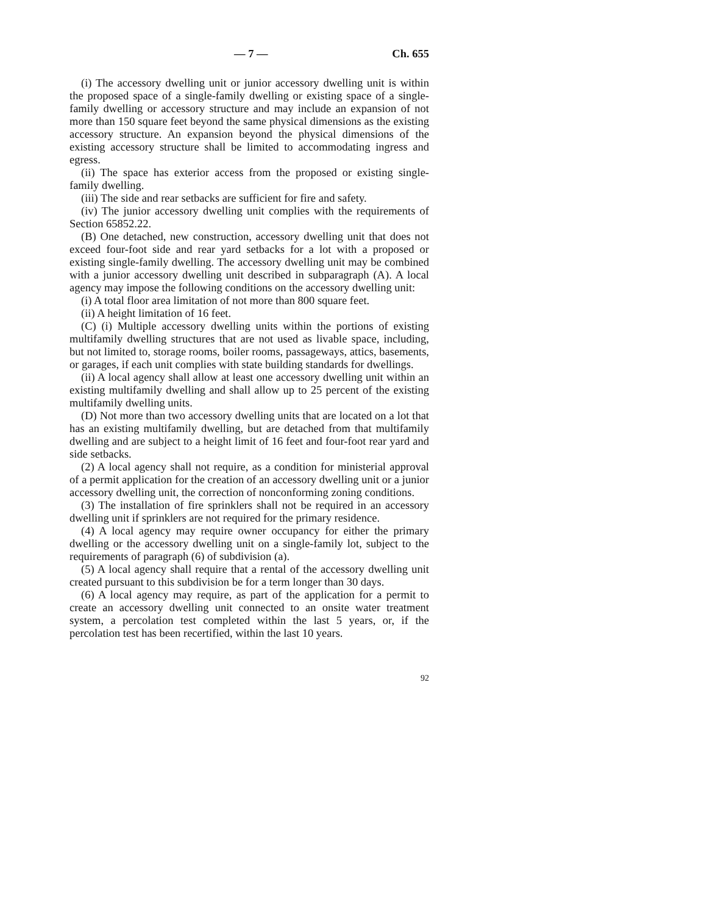— 7 — Ch. 655
(i) The accessory dwelling unit or junior accessory dwelling unit is within the proposed space of a single-family dwelling or existing space of a single-family dwelling or accessory structure and may include an expansion of not more than 150 square feet beyond the same physical dimensions as the existing accessory structure. An expansion beyond the physical dimensions of the existing accessory structure shall be limited to accommodating ingress and egress.
(ii) The space has exterior access from the proposed or existing single-family dwelling.
(iii) The side and rear setbacks are sufficient for fire and safety.
(iv) The junior accessory dwelling unit complies with the requirements of Section 65852.22.
(B) One detached, new construction, accessory dwelling unit that does not exceed four-foot side and rear yard setbacks for a lot with a proposed or existing single-family dwelling. The accessory dwelling unit may be combined with a junior accessory dwelling unit described in subparagraph (A). A local agency may impose the following conditions on the accessory dwelling unit:
(i) A total floor area limitation of not more than 800 square feet.
(ii) A height limitation of 16 feet.
(C) (i) Multiple accessory dwelling units within the portions of existing multifamily dwelling structures that are not used as livable space, including, but not limited to, storage rooms, boiler rooms, passageways, attics, basements, or garages, if each unit complies with state building standards for dwellings.
(ii) A local agency shall allow at least one accessory dwelling unit within an existing multifamily dwelling and shall allow up to 25 percent of the existing multifamily dwelling units.
(D) Not more than two accessory dwelling units that are located on a lot that has an existing multifamily dwelling, but are detached from that multifamily dwelling and are subject to a height limit of 16 feet and four-foot rear yard and side setbacks.
(2) A local agency shall not require, as a condition for ministerial approval of a permit application for the creation of an accessory dwelling unit or a junior accessory dwelling unit, the correction of nonconforming zoning conditions.
(3) The installation of fire sprinklers shall not be required in an accessory dwelling unit if sprinklers are not required for the primary residence.
(4) A local agency may require owner occupancy for either the primary dwelling or the accessory dwelling unit on a single-family lot, subject to the requirements of paragraph (6) of subdivision (a).
(5) A local agency shall require that a rental of the accessory dwelling unit created pursuant to this subdivision be for a term longer than 30 days.
(6) A local agency may require, as part of the application for a permit to create an accessory dwelling unit connected to an onsite water treatment system, a percolation test completed within the last 5 years, or, if the percolation test has been recertified, within the last 10 years.
92